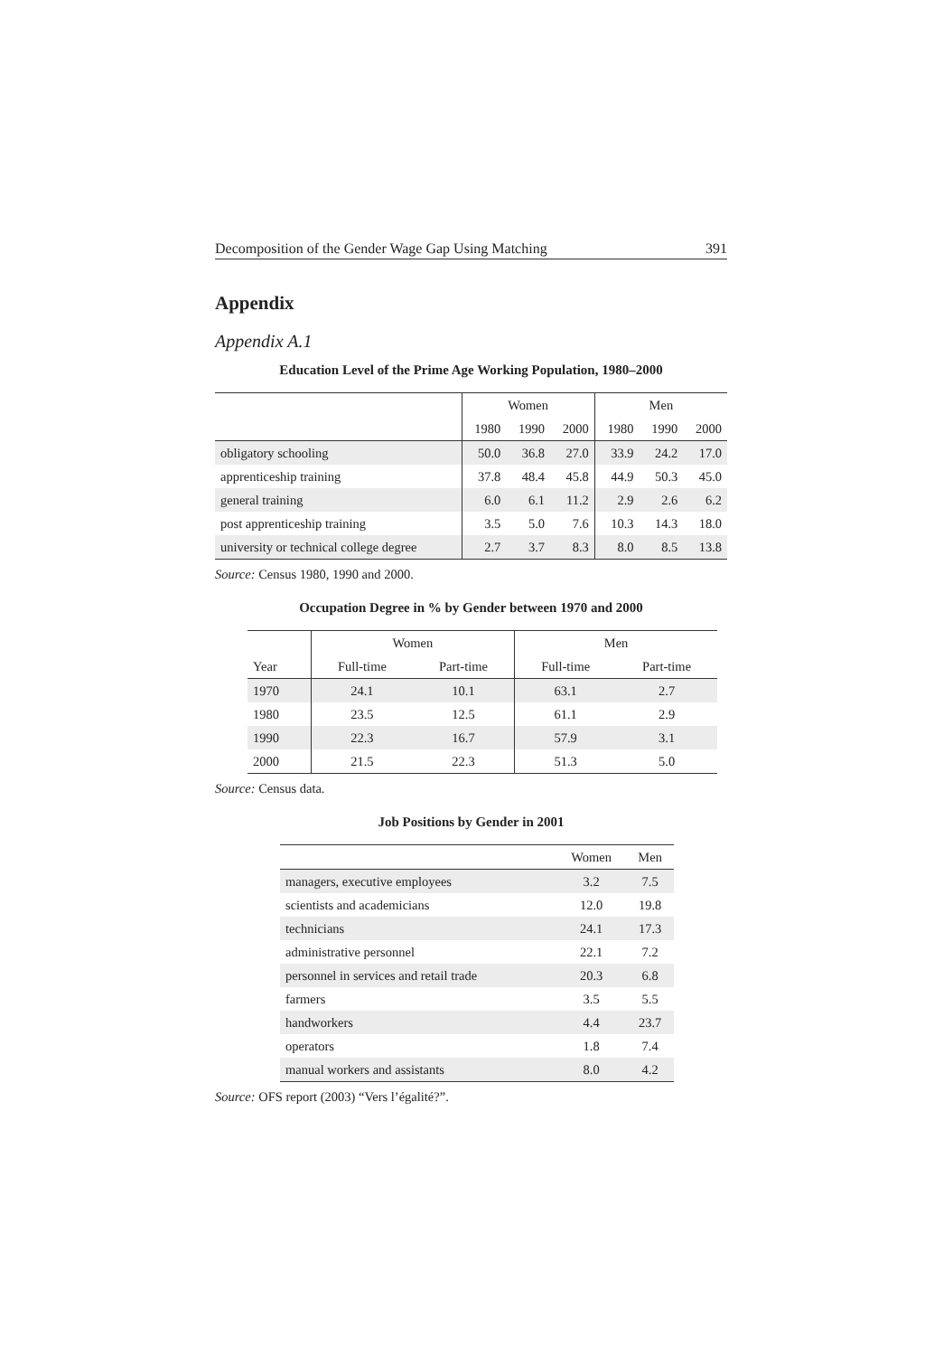Decomposition of the Gender Wage Gap Using Matching 391
Appendix
Appendix A.1
Education Level of the Prime Age Working Population, 1980–2000
| | Women | | | Men | | |
| --- | --- | --- | --- | --- | --- | --- |
| | 1980 | 1990 | 2000 | 1980 | 1990 | 2000 |
| obligatory schooling | 50.0 | 36.8 | 27.0 | 33.9 | 24.2 | 17.0 |
| apprenticeship training | 37.8 | 48.4 | 45.8 | 44.9 | 50.3 | 45.0 |
| general training | 6.0 | 6.1 | 11.2 | 2.9 | 2.6 | 6.2 |
| post apprenticeship training | 3.5 | 5.0 | 7.6 | 10.3 | 14.3 | 18.0 |
| university or technical college degree | 2.7 | 3.7 | 8.3 | 8.0 | 8.5 | 13.8 |
Source: Census 1980, 1990 and 2000.
Occupation Degree in % by Gender between 1970 and 2000
| | Women | | Men | |
| --- | --- | --- | --- | --- |
| Year | Full-time | Part-time | Full-time | Part-time |
| 1970 | 24.1 | 10.1 | 63.1 | 2.7 |
| 1980 | 23.5 | 12.5 | 61.1 | 2.9 |
| 1990 | 22.3 | 16.7 | 57.9 | 3.1 |
| 2000 | 21.5 | 22.3 | 51.3 | 5.0 |
Source: Census data.
Job Positions by Gender in 2001
| | Women | Men |
| --- | --- | --- |
| managers, executive employees | 3.2 | 7.5 |
| scientists and academicians | 12.0 | 19.8 |
| technicians | 24.1 | 17.3 |
| administrative personnel | 22.1 | 7.2 |
| personnel in services and retail trade | 20.3 | 6.8 |
| farmers | 3.5 | 5.5 |
| handworkers | 4.4 | 23.7 |
| operators | 1.8 | 7.4 |
| manual workers and assistants | 8.0 | 4.2 |
Source: OFS report (2003) “Vers l’égalité?”.